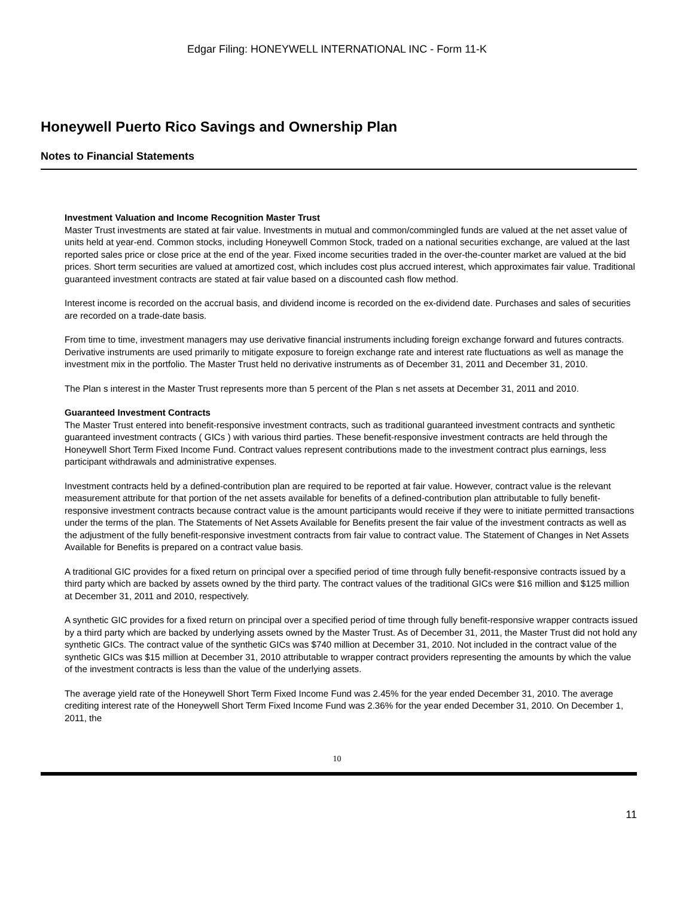Edgar Filing: HONEYWELL INTERNATIONAL INC - Form 11-K
Honeywell Puerto Rico Savings and Ownership Plan
Notes to Financial Statements
Investment Valuation and Income Recognition Master Trust
Master Trust investments are stated at fair value. Investments in mutual and common/commingled funds are valued at the net asset value of units held at year-end. Common stocks, including Honeywell Common Stock, traded on a national securities exchange, are valued at the last reported sales price or close price at the end of the year. Fixed income securities traded in the over-the-counter market are valued at the bid prices. Short term securities are valued at amortized cost, which includes cost plus accrued interest, which approximates fair value. Traditional guaranteed investment contracts are stated at fair value based on a discounted cash flow method.
Interest income is recorded on the accrual basis, and dividend income is recorded on the ex-dividend date. Purchases and sales of securities are recorded on a trade-date basis.
From time to time, investment managers may use derivative financial instruments including foreign exchange forward and futures contracts. Derivative instruments are used primarily to mitigate exposure to foreign exchange rate and interest rate fluctuations as well as manage the investment mix in the portfolio. The Master Trust held no derivative instruments as of December 31, 2011 and December 31, 2010.
The Plan s interest in the Master Trust represents more than 5 percent of the Plan s net assets at December 31, 2011 and 2010.
Guaranteed Investment Contracts
The Master Trust entered into benefit-responsive investment contracts, such as traditional guaranteed investment contracts and synthetic guaranteed investment contracts ( GICs ) with various third parties. These benefit-responsive investment contracts are held through the Honeywell Short Term Fixed Income Fund. Contract values represent contributions made to the investment contract plus earnings, less participant withdrawals and administrative expenses.
Investment contracts held by a defined-contribution plan are required to be reported at fair value. However, contract value is the relevant measurement attribute for that portion of the net assets available for benefits of a defined-contribution plan attributable to fully benefit-responsive investment contracts because contract value is the amount participants would receive if they were to initiate permitted transactions under the terms of the plan. The Statements of Net Assets Available for Benefits present the fair value of the investment contracts as well as the adjustment of the fully benefit-responsive investment contracts from fair value to contract value. The Statement of Changes in Net Assets Available for Benefits is prepared on a contract value basis.
A traditional GIC provides for a fixed return on principal over a specified period of time through fully benefit-responsive contracts issued by a third party which are backed by assets owned by the third party. The contract values of the traditional GICs were $16 million and $125 million at December 31, 2011 and 2010, respectively.
A synthetic GIC provides for a fixed return on principal over a specified period of time through fully benefit-responsive wrapper contracts issued by a third party which are backed by underlying assets owned by the Master Trust. As of December 31, 2011, the Master Trust did not hold any synthetic GICs. The contract value of the synthetic GICs was $740 million at December 31, 2010. Not included in the contract value of the synthetic GICs was $15 million at December 31, 2010 attributable to wrapper contract providers representing the amounts by which the value of the investment contracts is less than the value of the underlying assets.
The average yield rate of the Honeywell Short Term Fixed Income Fund was 2.45% for the year ended December 31, 2010. The average crediting interest rate of the Honeywell Short Term Fixed Income Fund was 2.36% for the year ended December 31, 2010. On December 1, 2011, the
10
11